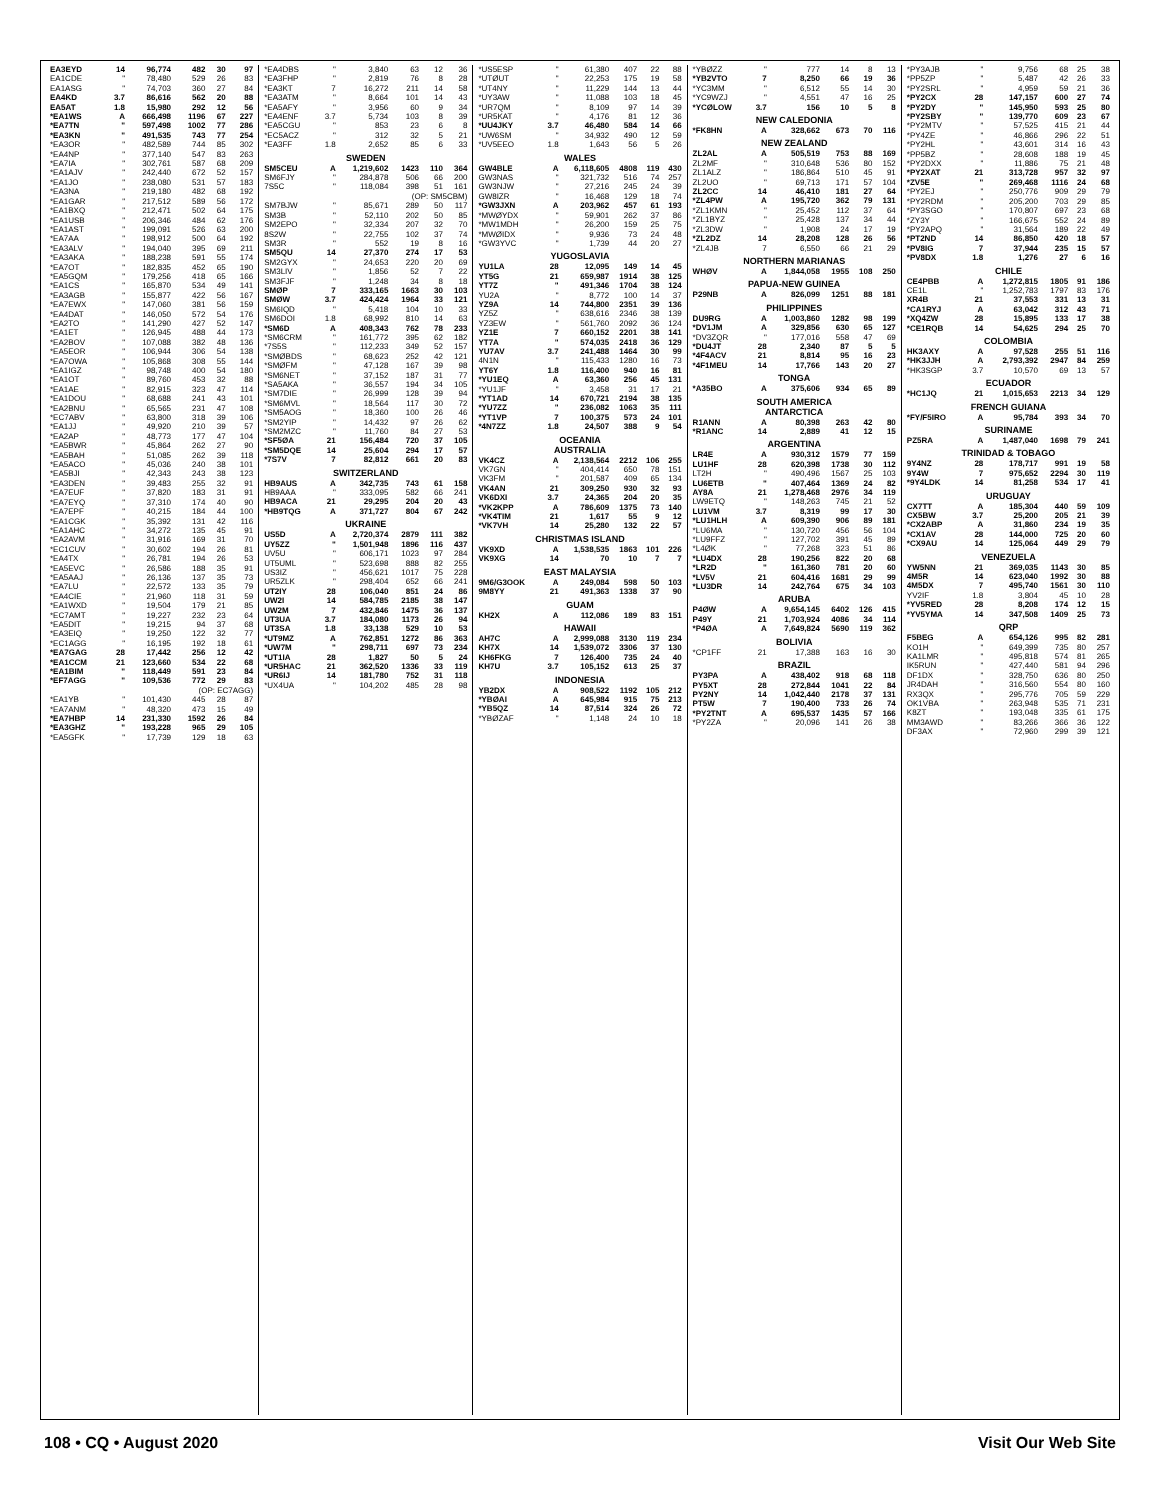| EA3EYD | 14 | 96,774 | 482 | 30 | 97 |
| EA1CDE | " | 78,480 | 529 | 26 | 83 |
| EA1ASG | " | 74,703 | 360 | 27 | 84 |
| EA4KD | 3.7 | 86,616 | 562 | 20 | 88 |
| EA5AT | 1.8 | 15,980 | 292 | 12 | 56 |
| *EA1WS | A | 666,498 | 1196 | 67 | 227 |
| *EA7TN | " | 597,498 | 1002 | 77 | 286 |
| *EA3KN | " | 491,535 | 743 | 77 | 254 |
| *EA3OR | " | 482,589 | 744 | 85 | 302 |
| *EA4NP | " | 377,140 | 547 | 83 | 263 |
| *EA7IA | " | 302,761 | 587 | 68 | 209 |
| *EA1AJV | " | 242,440 | 672 | 52 | 157 |
| *EA1JO | " | 238,080 | 531 | 57 | 183 |
| *EA3NA | " | 219,180 | 482 | 68 | 192 |
| *EA1GAR | " | 217,512 | 589 | 56 | 172 |
| *EA1BXQ | " | 212,471 | 502 | 64 | 175 |
| *EA1USB | " | 206,346 | 484 | 62 | 176 |
| *EA1AST | " | 199,091 | 526 | 63 | 200 |
| *EA7AA | " | 198,912 | 500 | 64 | 192 |
| *EA3ALV | " | 194,040 | 395 | 69 | 211 |
| *EA3AKA | " | 188,238 | 591 | 55 | 174 |
| *EA7OT | " | 182,835 | 452 | 65 | 190 |
| *EA5GQM | " | 179,256 | 418 | 65 | 166 |
| *EA1CS | " | 165,870 | 534 | 49 | 141 |
| *EA3AGB | " | 155,877 | 422 | 56 | 167 |
| *EA7EWX | " | 147,060 | 381 | 56 | 159 |
| *EA4DAT | " | 146,050 | 572 | 54 | 176 |
| *EA2TO | " | 141,290 | 427 | 52 | 147 |
| *EA1ET | " | 126,945 | 488 | 44 | 173 |
| *EA2BOV | " | 107,088 | 382 | 48 | 136 |
| *EA5EOR | " | 106,944 | 306 | 54 | 138 |
| *EA7OWA | " | 105,868 | 308 | 55 | 144 |
| *EA1IGZ | " | 98,748 | 400 | 54 | 180 |
| *EA1OT | " | 89,760 | 453 | 32 | 88 |
| *EA1AE | " | 82,915 | 323 | 47 | 114 |
| *EA1DOU | " | 68,688 | 241 | 43 | 101 |
| *EA2BNU | " | 65,565 | 231 | 47 | 108 |
| *EC7ABV | " | 63,800 | 318 | 39 | 106 |
| *EA1JJ | " | 49,920 | 210 | 39 | 57 |
| *EA2AP | " | 48,773 | 177 | 47 | 104 |
| *EA5BWR | " | 45,864 | 262 | 27 | 90 |
| *EA5BAH | " | 51,085 | 262 | 39 | 118 |
| *EA5ACO | " | 45,036 | 240 | 38 | 101 |
| *EA5BJI | " | 42,343 | 243 | 38 | 123 |
| *EA3DEN | " | 39,483 | 255 | 32 | 91 |
| *EA7EUF | " | 37,820 | 183 | 31 | 91 |
| *EA7EYQ | " | 37,310 | 174 | 40 | 90 |
| *EA7EPF | " | 40,215 | 184 | 44 | 100 |
| *EA1CGK | " | 35,392 | 131 | 42 | 116 |
| *EA1AHC | " | 34,272 | 135 | 45 | 91 |
| *EA2AVM | " | 31,916 | 169 | 31 | 70 |
| *EC1CUV | " | 30,602 | 194 | 26 | 81 |
| *EA4TX | " | 26,781 | 194 | 26 | 53 |
| *EA5EVC | " | 26,586 | 188 | 35 | 91 |
| *EA5AAJ | " | 26,136 | 137 | 35 | 73 |
| *EA7LU | " | 22,572 | 133 | 35 | 79 |
| *EA4CIE | " | 21,960 | 118 | 31 | 59 |
| *EA1WXD | " | 19,504 | 179 | 21 | 85 |
| *EC7AMT | " | 19,227 | 232 | 23 | 64 |
| *EA5DIT | " | 19,215 | 94 | 37 | 68 |
| *EA3EIQ | " | 19,250 | 122 | 32 | 77 |
| *EC1AGG | " | 16,195 | 192 | 18 | 61 |
| *EA7GAG | 28 | 17,442 | 256 | 12 | 42 |
| *EA1CCM | 21 | 123,660 | 534 | 22 | 68 |
| *EA1BIM | " | 118,449 | 591 | 23 | 84 |
| *EF7AGG | " | 109,536 | 772 | 29 | 83 |
| | | | (OP: EC7AGG) | | |
| *EA1YB | " | 101,430 | 445 | 28 | 87 |
| *EA7ANM | " | 48,320 | 473 | 15 | 49 |
| *EA7HBP | 14 | 231,330 | 1592 | 26 | 84 |
| *EA3GHZ | " | 193,228 | 965 | 29 | 105 |
| *EA5GFK | " | 17,739 | 129 | 18 | 63 |
| *EA4DBS | " | 3,840 | 63 | 12 | 36 |
| *EA3FHP | " | 2,819 | 76 | 8 | 28 |
| *EA3KT | 7 | 16,272 | 211 | 14 | 58 |
| *EA3ATM | " | 8,664 | 101 | 14 | 43 |
| *EA5AFY | " | 3,956 | 60 | 9 | 34 |
| *EA4ENF | 3.7 | 5,734 | 103 | 8 | 39 |
| *EA5CGU | " | 853 | 23 | 6 | 8 |
| *EC5ACZ | " | 312 | 32 | 5 | 21 |
| *EA3FF | 1.8 | 2,652 | 85 | 6 | 33 |
| SWEDEN | | | | | |
| SM5CEU | A | 1,219,602 | 1423 | 110 | 364 |
| SM6FJY | " | 284,878 | 506 | 66 | 200 |
| 7S5C | " | 118,084 | 398 | 51 | 161 |
| | | | (OP: SM5CBM) | | |
| SM7BJW | " | 85,671 | 289 | 50 | 117 |
| SM3B | " | 52,110 | 202 | 50 | 85 |
| SM2EPO | " | 32,334 | 207 | 32 | 70 |
| 8S2W | " | 22,755 | 102 | 37 | 74 |
| SM3R | " | 552 | 19 | 8 | 16 |
| SM5QU | 14 | 27,370 | 274 | 17 | 53 |
| SM2GYX | " | 24,653 | 220 | 20 | 69 |
| SM3LIV | " | 1,856 | 52 | 7 | 22 |
| SM3FJF | " | 1,248 | 34 | 8 | 18 |
| SMØP | 7 | 333,165 | 1663 | 30 | 103 |
| SMØW | 3.7 | 424,424 | 1964 | 33 | 121 |
| SM6IQD | " | 5,418 | 104 | 10 | 33 |
| SM6DOI | 1.8 | 68,992 | 810 | 14 | 63 |
| *SM6D | A | 408,343 | 762 | 78 | 233 |
| *SM6CRM | " | 161,772 | 395 | 62 | 182 |
| *7S5S | " | 112,233 | 349 | 52 | 157 |
| *SMØBDS | " | 68,623 | 252 | 42 | 121 |
| *SMØFM | " | 47,128 | 167 | 39 | 98 |
| *SM6NET | " | 37,152 | 187 | 31 | 77 |
| *SA5AKA | " | 36,557 | 194 | 34 | 105 |
| *SM7DIE | " | 26,999 | 128 | 39 | 94 |
| *SM6MVL | " | 18,564 | 117 | 30 | 72 |
| *SM5AOG | " | 18,360 | 100 | 26 | 46 |
| *SM2YIP | " | 14,432 | 97 | 26 | 62 |
| *SM2MZC | " | 11,760 | 84 | 27 | 53 |
| *SF5ØA | 21 | 156,484 | 720 | 37 | 105 |
| *SM5DQE | 14 | 25,604 | 294 | 17 | 57 |
| *7S7V | 7 | 82,812 | 661 | 20 | 83 |
| SWITZERLAND | | | | | |
| HB9AUS | A | 342,735 | 743 | 61 | 158 |
| HB9AAA | " | 333,095 | 582 | 66 | 241 |
| HB9ACA | 21 | 29,295 | 204 | 20 | 43 |
| *HB9TQG | A | 371,727 | 804 | 67 | 242 |
| UKRAINE | | | | | |
| US5D | A | 2,720,374 | 2879 | 111 | 382 |
| UY5ZZ | " | 1,501,948 | 1896 | 116 | 437 |
| UV5U | " | 606,171 | 1023 | 97 | 284 |
| UT5UML | " | 523,698 | 888 | 82 | 255 |
| US3IZ | " | 456,621 | 1017 | 75 | 228 |
| UR5ZLK | " | 298,404 | 652 | 66 | 241 |
| UT2IY | 28 | 106,040 | 851 | 24 | 86 |
| UW2I | 14 | 584,785 | 2185 | 38 | 147 |
| UW2M | 7 | 432,846 | 1475 | 36 | 137 |
| UT3UA | 3.7 | 184,080 | 1173 | 26 | 94 |
| UT3SA | 1.8 | 33,138 | 529 | 10 | 53 |
| *UT9MZ | A | 762,851 | 1272 | 86 | 363 |
| *UW7M | " | 298,711 | 697 | 73 | 234 |
| *UT1IA | 28 | 1,827 | 50 | 5 | 24 |
| *UR5HAC | 21 | 362,520 | 1336 | 33 | 119 |
| *UR6IJ | 14 | 181,780 | 752 | 31 | 118 |
| *UX4UA | " | 104,202 | 485 | 28 | 98 |
| *US5ESP | " | 61,380 | 407 | 22 | 88 |
| *UTØUT | " | 22,253 | 175 | 19 | 58 |
| *UT4NY | " | 11,229 | 144 | 13 | 44 |
| *UY3AW | " | 11,088 | 103 | 18 | 45 |
| *UR7QM | " | 8,109 | 97 | 14 | 39 |
| *UR5KAT | " | 4,176 | 81 | 12 | 36 |
| *UU4JKY | 3.7 | 46,480 | 584 | 14 | 66 |
| *UW6SM | " | 34,932 | 490 | 12 | 59 |
| *UV5EEO | 1.8 | 1,643 | 56 | 5 | 26 |
| WALES | | | | | |
| GW4BLE | A | 6,118,605 | 4808 | 119 | 430 |
| GW3NAS | " | 321,732 | 516 | 74 | 257 |
| GW3NJW | " | 27,216 | 245 | 24 | 39 |
| GW8IZR | " | 16,468 | 129 | 18 | 74 |
| *GW3JXN | A | 203,962 | 457 | 61 | 193 |
| *MWØYDX | " | 59,901 | 262 | 37 | 86 |
| *MW1MDH | " | 26,200 | 159 | 25 | 75 |
| *MWØIDX | " | 9,936 | 73 | 24 | 48 |
| *GW3YVC | " | 1,739 | 44 | 20 | 27 |
| YUGOSLAVIA | | | | | |
| YU1LA | 28 | 12,095 | 149 | 14 | 45 |
| YT5G | 21 | 659,987 | 1914 | 38 | 125 |
| YT7Z | " | 491,346 | 1704 | 38 | 124 |
| YU2A | " | 8,772 | 100 | 14 | 37 |
| YZ9A | 14 | 744,800 | 2351 | 39 | 136 |
| YZ5Z | " | 638,616 | 2346 | 38 | 139 |
| YZ3EW | " | 561,760 | 2092 | 36 | 124 |
| YZ1E | 7 | 660,152 | 2201 | 38 | 141 |
| YT7A | " | 574,035 | 2418 | 36 | 129 |
| YU7AV | 3.7 | 241,488 | 1464 | 30 | 99 |
| 4N1N | " | 115,433 | 1280 | 16 | 73 |
| YT6Y | 1.8 | 116,400 | 940 | 16 | 81 |
| *YU1EQ | A | 63,360 | 256 | 45 | 131 |
| *YU1JF | " | 3,458 | 31 | 17 | 21 |
| *YT1AD | 14 | 670,721 | 2194 | 38 | 135 |
| *YU7ZZ | " | 236,082 | 1063 | 35 | 111 |
| *YT1VP | 7 | 100,375 | 573 | 24 | 101 |
| *4N7ZZ | 1.8 | 24,507 | 388 | 9 | 54 |
| OCEANIA AUSTRALIA | | | | | |
| VK4CZ | A | 2,138,564 | 2212 | 106 | 255 |
| VK7GN | " | 404,414 | 650 | 78 | 151 |
| VK3FM | " | 201,587 | 409 | 65 | 134 |
| VK4AN | 21 | 309,250 | 930 | 32 | 93 |
| VK6DXI | 3.7 | 24,365 | 204 | 20 | 35 |
| *VK2KPP | A | 786,609 | 1375 | 73 | 140 |
| *VK4TIM | 21 | 1,617 | 55 | 9 | 12 |
| *VK7VH | 14 | 25,280 | 132 | 22 | 57 |
| CHRISTMAS ISLAND | | | | | |
| VK9XD | A | 1,538,535 | 1863 | 101 | 226 |
| VK9XG | 14 | 70 | 10 | 7 | 7 |
| EAST MALAYSIA | | | | | |
| 9M6/G3OOK | A | 249,084 | 598 | 50 | 103 |
| 9M8YY | 21 | 491,363 | 1338 | 37 | 90 |
| GUAM | | | | | |
| KH2X | A | 112,086 | 189 | 83 | 151 |
| HAWAII | | | | | |
| AH7C | A | 2,999,088 | 3130 | 119 | 234 |
| KH7X | 14 | 1,539,072 | 3306 | 37 | 130 |
| KH6FKG | 7 | 126,400 | 735 | 24 | 40 |
| KH7U | 3.7 | 105,152 | 613 | 25 | 37 |
| INDONESIA | | | | | |
| YB2DX | A | 908,522 | 1192 | 105 | 212 |
| *YBØAI | A | 645,984 | 915 | 75 | 213 |
| *YB5QZ | 14 | 87,514 | 324 | 26 | 72 |
| *YBØZAF | " | 1,148 | 24 | 10 | 18 |
| *YBØZZ | " | 777 | 14 | 8 | 13 |
| *YB2VTO | 7 | 8,250 | 66 | 19 | 36 |
| *YC3MM | " | 6,512 | 55 | 14 | 30 |
| *YC9WZJ | " | 4,551 | 47 | 16 | 25 |
| *YCØLOW | 3.7 | 156 | 10 | 5 | 8 |
| NEW CALEDONIA | | | | | |
| *FK8HN | A | 328,662 | 673 | 70 | 116 |
| NEW ZEALAND | | | | | |
| ZL2AL | A | 505,519 | 753 | 88 | 169 |
| ZL2MF | " | 310,648 | 536 | 80 | 152 |
| ZL1ALZ | " | 186,864 | 510 | 45 | 91 |
| ZL2UO | " | 69,713 | 171 | 57 | 104 |
| ZL2CC | 14 | 46,410 | 181 | 27 | 64 |
| *ZL4PW | A | 195,720 | 362 | 79 | 131 |
| *ZL1KMN | " | 25,452 | 112 | 37 | 64 |
| *ZL1BYZ | " | 25,428 | 137 | 34 | 44 |
| *ZL3DW | " | 1,908 | 24 | 17 | 19 |
| *ZL2DZ | 14 | 28,208 | 128 | 26 | 56 |
| *ZL4JB | 7 | 6,550 | 66 | 21 | 29 |
| NORTHERN MARIANAS | | | | | |
| WHØV | A | 1,844,058 | 1955 | 108 | 250 |
| PAPUA-NEW GUINEA | | | | | |
| P29NB | A | 826,099 | 1251 | 88 | 181 |
| PHILIPPINES | | | | | |
| DU9RG | A | 1,003,860 | 1282 | 98 | 199 |
| *DV1JM | A | 329,856 | 630 | 65 | 127 |
| *DV3ZQR | " | 177,016 | 558 | 47 | 69 |
| *DU4JT | 28 | 2,340 | 87 | 5 | 5 |
| *4F4ACV | 21 | 8,814 | 95 | 16 | 23 |
| *4F1MEU | 14 | 17,766 | 143 | 20 | 27 |
| TONGA | | | | | |
| *A35BO | A | 375,606 | 934 | 65 | 89 |
| SOUTH AMERICA ANTARCTICA | | | | | |
| R1ANN | A | 80,398 | 263 | 42 | 80 |
| *R1ANC | 14 | 2,889 | 41 | 12 | 15 |
| ARGENTINA | | | | | |
| LR4E | A | 930,312 | 1579 | 77 | 159 |
| LU1HF | 28 | 620,398 | 1738 | 30 | 112 |
| LT2H | " | 490,496 | 1567 | 25 | 103 |
| LU6ETB | " | 407,464 | 1369 | 24 | 82 |
| AY8A | 21 | 1,278,468 | 2976 | 34 | 119 |
| LW9ETQ | " | 148,263 | 745 | 21 | 52 |
| LU1VM | 3.7 | 8,319 | 99 | 17 | 30 |
| *LU1HLH | A | 609,390 | 906 | 89 | 181 |
| *LU6MA | " | 130,720 | 456 | 56 | 104 |
| *LU9FFZ | " | 127,702 | 391 | 45 | 89 |
| *L4ØK | " | 77,268 | 323 | 51 | 86 |
| *LU4DX | 28 | 190,256 | 822 | 20 | 68 |
| *LR2D | " | 161,360 | 781 | 20 | 60 |
| *LV5V | 21 | 604,416 | 1681 | 29 | 99 |
| *LU3DR | 14 | 242,764 | 675 | 34 | 103 |
| ARUBA | | | | | |
| P4ØW | A | 9,654,145 | 6402 | 126 | 415 |
| P49Y | 21 | 1,703,924 | 4086 | 34 | 114 |
| *P4ØA | A | 7,649,824 | 5690 | 119 | 362 |
| BOLIVIA | | | | | |
| *CP1FF | 21 | 17,388 | 163 | 16 | 30 |
| BRAZIL | | | | | |
| PY3PA | A | 438,402 | 918 | 68 | 118 |
| PY5XT | 28 | 272,844 | 1041 | 22 | 84 |
| PY2NY | 14 | 1,042,440 | 2178 | 37 | 131 |
| PT5W | 7 | 190,400 | 733 | 26 | 74 |
| *PY2TNT | A | 695,537 | 1435 | 57 | 166 |
| *PY2ZA | " | 20,096 | 141 | 26 | 38 |
| *PY3AJB | " | 9,756 | 68 | 25 | 38 |
| *PP5ZP | " | 5,487 | 42 | 26 | 33 |
| *PY2SRL | " | 4,959 | 59 | 21 | 36 |
| *PY2CX | 28 | 147,157 | 600 | 27 | 74 |
| *PY2DY | " | 145,950 | 593 | 25 | 80 |
| *PY2SBY | " | 139,770 | 609 | 23 | 67 |
| *PY2MTV | " | 57,525 | 415 | 21 | 44 |
| *PY4ZE | " | 46,866 | 296 | 22 | 51 |
| *PY2HL | " | 43,601 | 314 | 16 | 43 |
| *PP5BZ | " | 28,608 | 188 | 19 | 45 |
| *PY2DXX | " | 11,886 | 75 | 21 | 48 |
| *PY2XAT | 21 | 313,728 | 957 | 32 | 97 |
| *ZV5E | " | 269,468 | 1116 | 24 | 68 |
| *PY2EJ | " | 250,776 | 909 | 29 | 79 |
| *PY2RDM | " | 205,200 | 703 | 29 | 85 |
| *PY3SGO | " | 170,807 | 697 | 23 | 68 |
| *ZY3Y | " | 166,675 | 552 | 24 | 89 |
| *PY2APQ | " | 31,564 | 189 | 22 | 49 |
| *PT2ND | 14 | 86,850 | 420 | 18 | 57 |
| *PV8IG | 7 | 37,944 | 235 | 15 | 57 |
| *PV8DX | 1.8 | 1,276 | 27 | 6 | 16 |
| CHILE | | | | | |
| CE4PBB | A | 1,272,815 | 1805 | 91 | 186 |
| CE1L | " | 1,252,783 | 1797 | 83 | 176 |
| XR4B | 21 | 37,553 | 331 | 13 | 31 |
| *CA1RYJ | A | 63,042 | 312 | 43 | 71 |
| *XQ4ZW | 28 | 15,895 | 133 | 17 | 38 |
| *CE1RQB | 14 | 54,625 | 294 | 25 | 70 |
| COLOMBIA | | | | | |
| HK3AXY | A | 97,528 | 255 | 51 | 116 |
| *HK3JJH | A | 2,793,392 | 2947 | 84 | 259 |
| *HK3SGP | 3.7 | 10,570 | 69 | 13 | 57 |
| ECUADOR | | | | | |
| *HC1JQ | 21 | 1,015,653 | 2213 | 34 | 129 |
| FRENCH GUIANA | | | | | |
| *FY/F5IRO | A | 95,784 | 393 | 34 | 70 |
| SURINAME | | | | | |
| PZ5RA | A | 1,487,040 | 1698 | 79 | 241 |
| TRINIDAD & TOBAGO | | | | | |
| 9Y4NZ | 28 | 178,717 | 991 | 19 | 58 |
| 9Y4W | 7 | 975,652 | 2294 | 30 | 119 |
| *9Y4LDK | 14 | 81,258 | 534 | 17 | 41 |
| URUGUAY | | | | | |
| CX7TT | A | 185,304 | 440 | 59 | 109 |
| CX5BW | 3.7 | 25,200 | 205 | 21 | 39 |
| *CX2ABP | A | 31,860 | 234 | 19 | 35 |
| *CX1AV | 28 | 144,000 | 725 | 20 | 60 |
| *CX9AU | 14 | 125,064 | 449 | 29 | 79 |
| VENEZUELA | | | | | |
| YW5NN | 21 | 369,035 | 1143 | 30 | 85 |
| 4M5R | 14 | 623,040 | 1992 | 30 | 88 |
| 4M5DX | 7 | 495,740 | 1561 | 30 | 110 |
| YV2IF | 1.8 | 3,804 | 45 | 10 | 28 |
| *YV5RED | 28 | 8,208 | 174 | 12 | 15 |
| *YV5YMA | 14 | 347,508 | 1409 | 25 | 73 |
| QRP | | | | | |
| F5BEG | A | 654,126 | 995 | 82 | 281 |
| KO1H | " | 649,399 | 735 | 80 | 257 |
| KA1LMR | " | 495,818 | 574 | 81 | 265 |
| IK5RUN | " | 427,440 | 581 | 94 | 296 |
| DF1DX | " | 328,750 | 636 | 80 | 250 |
| JR4DAH | " | 316,560 | 554 | 80 | 160 |
| RX3QX | " | 295,776 | 705 | 59 | 229 |
| OK1VBA | " | 263,948 | 535 | 71 | 231 |
| K8ZT | " | 193,048 | 335 | 61 | 175 |
| MM3AWD | " | 83,266 | 366 | 36 | 122 |
| DF3AX | " | 72,960 | 299 | 39 | 121 |
108 • CQ • August 2020 Visit Our Web Site